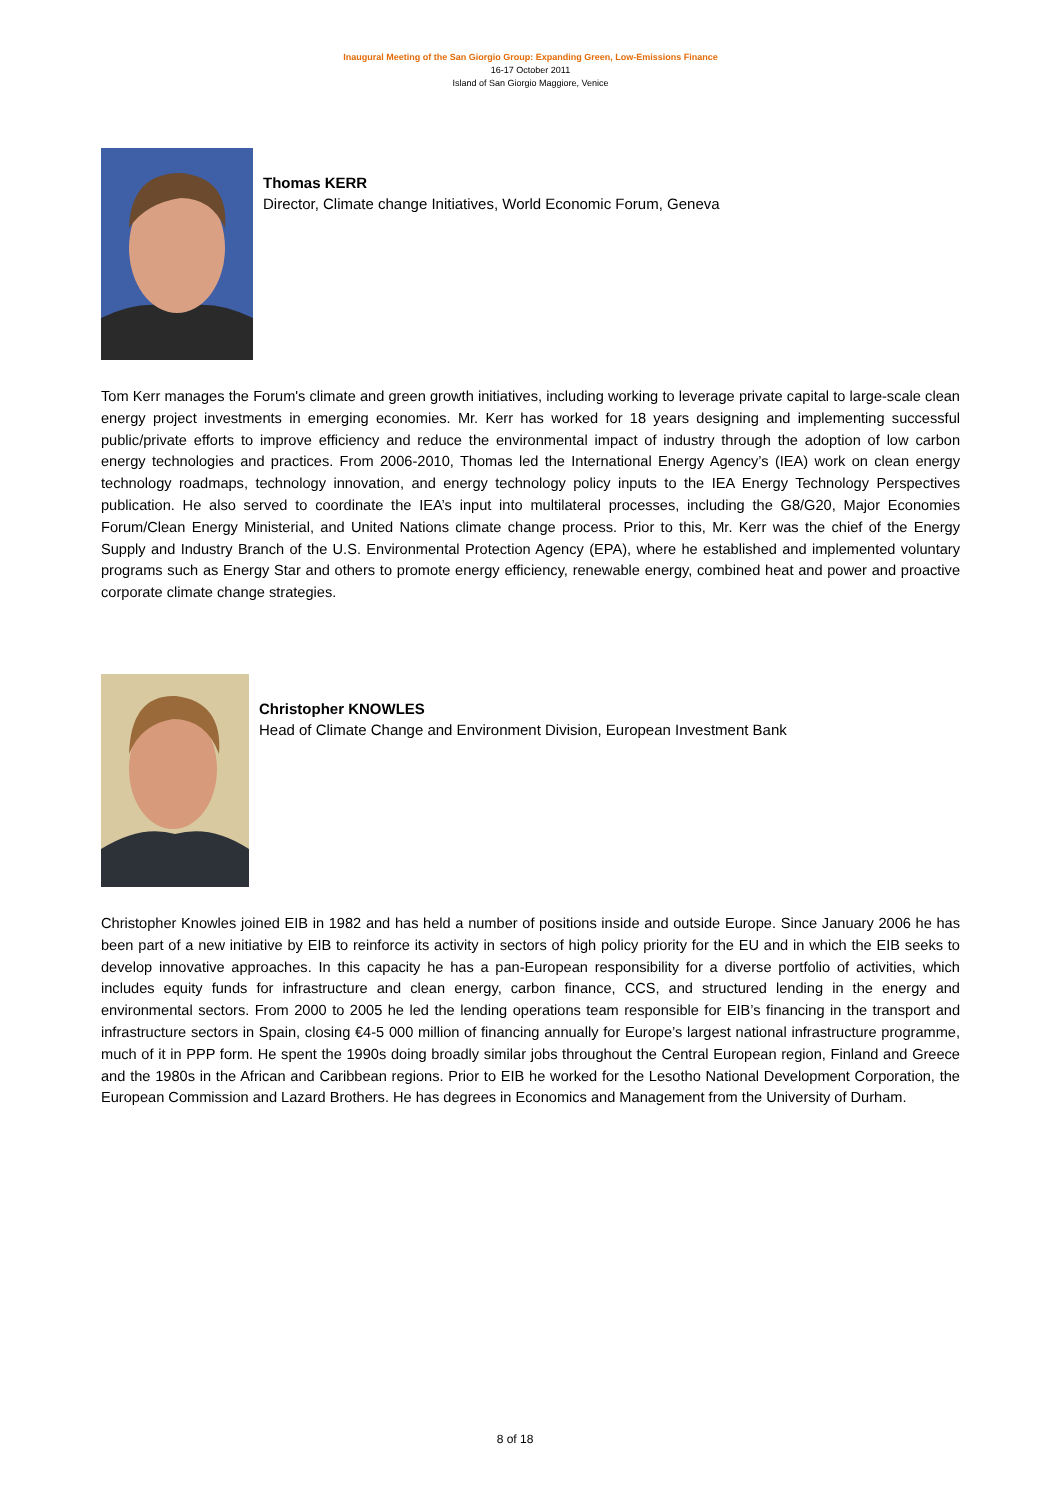Inaugural Meeting of the San Giorgio Group: Expanding Green, Low-Emissions Finance
16-17 October 2011
Island of San Giorgio Maggiore, Venice
Thomas KERR
Director, Climate change Initiatives, World Economic Forum, Geneva
Tom Kerr manages the Forum's climate and green growth initiatives, including working to leverage private capital to large-scale clean energy project investments in emerging economies. Mr. Kerr has worked for 18 years designing and implementing successful public/private efforts to improve efficiency and reduce the environmental impact of industry through the adoption of low carbon energy technologies and practices. From 2006-2010, Thomas led the International Energy Agency’s (IEA) work on clean energy technology roadmaps, technology innovation, and energy technology policy inputs to the IEA Energy Technology Perspectives publication. He also served to coordinate the IEA’s input into multilateral processes, including the G8/G20, Major Economies Forum/Clean Energy Ministerial, and United Nations climate change process. Prior to this, Mr. Kerr was the chief of the Energy Supply and Industry Branch of the U.S. Environmental Protection Agency (EPA), where he established and implemented voluntary programs such as Energy Star and others to promote energy efficiency, renewable energy, combined heat and power and proactive corporate climate change strategies.
Christopher KNOWLES
Head of Climate Change and Environment Division, European Investment Bank
Christopher Knowles joined EIB in 1982 and has held a number of positions inside and outside Europe. Since January 2006 he has been part of a new initiative by EIB to reinforce its activity in sectors of high policy priority for the EU and in which the EIB seeks to develop innovative approaches. In this capacity he has a pan-European responsibility for a diverse portfolio of activities, which includes equity funds for infrastructure and clean energy, carbon finance, CCS, and structured lending in the energy and environmental sectors. From 2000 to 2005 he led the lending operations team responsible for EIB’s financing in the transport and infrastructure sectors in Spain, closing €4-5 000 million of financing annually for Europe’s largest national infrastructure programme, much of it in PPP form. He spent the 1990s doing broadly similar jobs throughout the Central European region, Finland and Greece and the 1980s in the African and Caribbean regions. Prior to EIB he worked for the Lesotho National Development Corporation, the European Commission and Lazard Brothers. He has degrees in Economics and Management from the University of Durham.
8 of 18